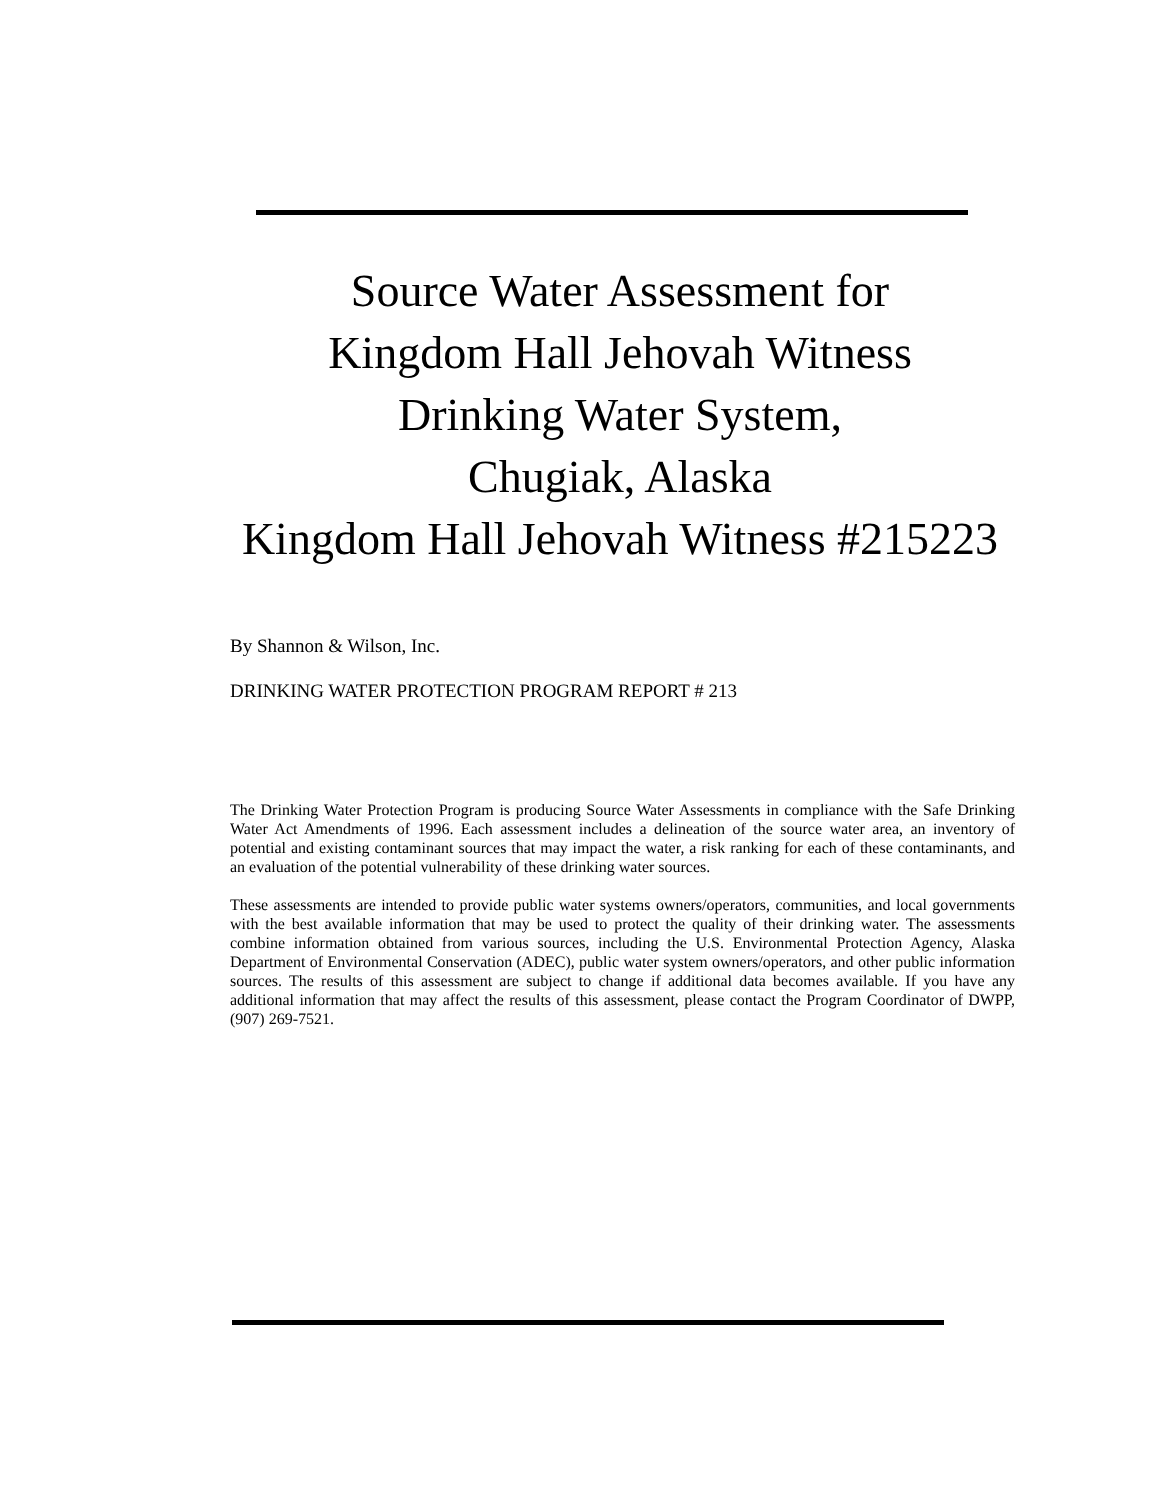Source Water Assessment for
Kingdom Hall Jehovah Witness
Drinking Water System,
Chugiak, Alaska
Kingdom Hall Jehovah Witness #215223
By Shannon & Wilson, Inc.
DRINKING WATER PROTECTION PROGRAM REPORT # 213
The Drinking Water Protection Program is producing Source Water Assessments in compliance with the Safe Drinking Water Act Amendments of 1996. Each assessment includes a delineation of the source water area, an inventory of potential and existing contaminant sources that may impact the water, a risk ranking for each of these contaminants, and an evaluation of the potential vulnerability of these drinking water sources.
These assessments are intended to provide public water systems owners/operators, communities, and local governments with the best available information that may be used to protect the quality of their drinking water. The assessments combine information obtained from various sources, including the U.S. Environmental Protection Agency, Alaska Department of Environmental Conservation (ADEC), public water system owners/operators, and other public information sources. The results of this assessment are subject to change if additional data becomes available. If you have any additional information that may affect the results of this assessment, please contact the Program Coordinator of DWPP, (907) 269-7521.